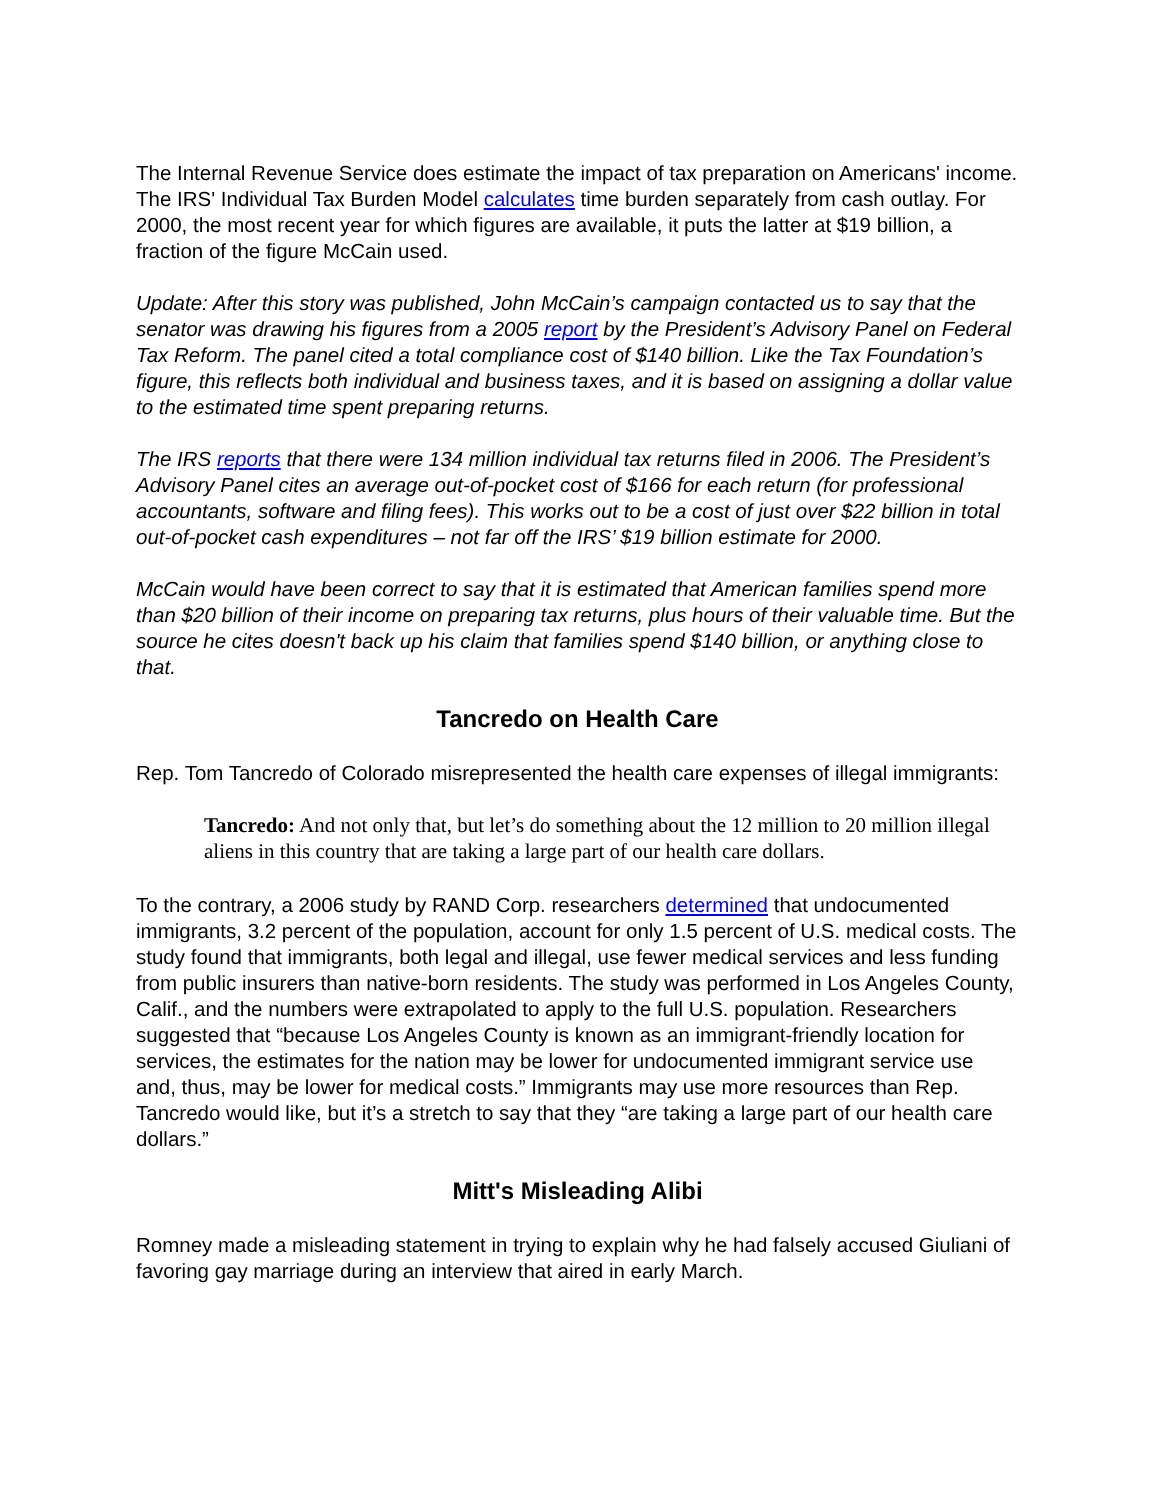The Internal Revenue Service does estimate the impact of tax preparation on Americans' income. The IRS' Individual Tax Burden Model calculates time burden separately from cash outlay. For 2000, the most recent year for which figures are available, it puts the latter at $19 billion, a fraction of the figure McCain used.
Update: After this story was published, John McCain’s campaign contacted us to say that the senator was drawing his figures from a 2005 report by the President’s Advisory Panel on Federal Tax Reform. The panel cited a total compliance cost of $140 billion. Like the Tax Foundation’s figure, this reflects both individual and business taxes, and it is based on assigning a dollar value to the estimated time spent preparing returns.
The IRS reports that there were 134 million individual tax returns filed in 2006. The President’s Advisory Panel cites an average out-of-pocket cost of $166 for each return (for professional accountants, software and filing fees). This works out to be a cost of just over $22 billion in total out-of-pocket cash expenditures – not far off the IRS’ $19 billion estimate for 2000.
McCain would have been correct to say that it is estimated that American families spend more than $20 billion of their income on preparing tax returns, plus hours of their valuable time. But the source he cites doesn't back up his claim that families spend $140 billion, or anything close to that.
Tancredo on Health Care
Rep. Tom Tancredo of Colorado misrepresented the health care expenses of illegal immigrants:
Tancredo: And not only that, but let’s do something about the 12 million to 20 million illegal aliens in this country that are taking a large part of our health care dollars.
To the contrary, a 2006 study by RAND Corp. researchers determined that undocumented immigrants, 3.2 percent of the population, account for only 1.5 percent of U.S. medical costs. The study found that immigrants, both legal and illegal, use fewer medical services and less funding from public insurers than native-born residents. The study was performed in Los Angeles County, Calif., and the numbers were extrapolated to apply to the full U.S. population. Researchers suggested that “because Los Angeles County is known as an immigrant-friendly location for services, the estimates for the nation may be lower for undocumented immigrant service use and, thus, may be lower for medical costs.” Immigrants may use more resources than Rep. Tancredo would like, but it’s a stretch to say that they “are taking a large part of our health care dollars.”
Mitt's Misleading Alibi
Romney made a misleading statement in trying to explain why he had falsely accused Giuliani of favoring gay marriage during an interview that aired in early March.